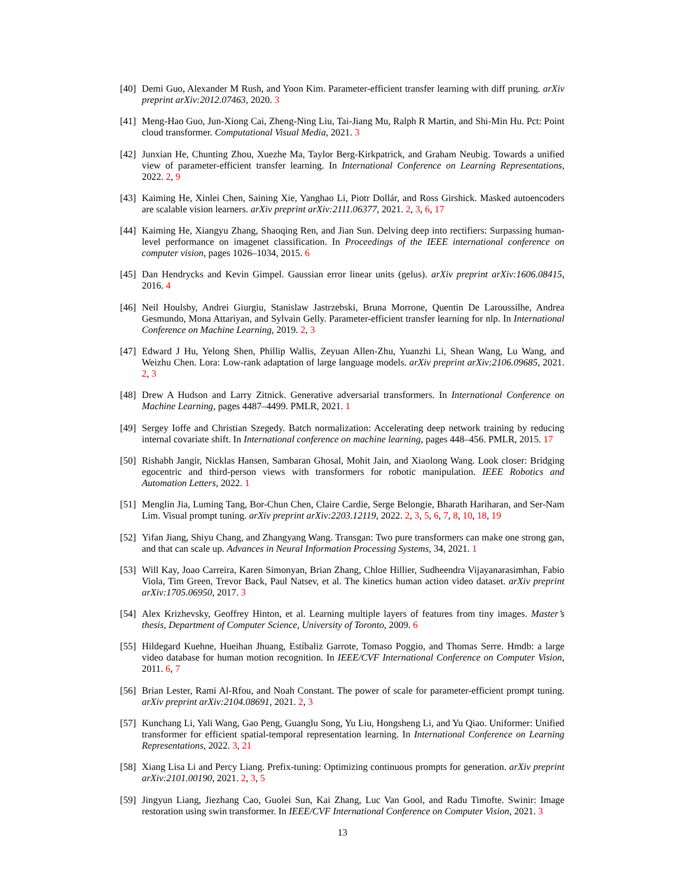[40]
Demi Guo, Alexander M Rush, and Yoon Kim. Parameter-efficient transfer learning with diff pruning. arXiv preprint arXiv:2012.07463, 2020. 3
[41]
Meng-Hao Guo, Jun-Xiong Cai, Zheng-Ning Liu, Tai-Jiang Mu, Ralph R Martin, and Shi-Min Hu. Pct: Point cloud transformer. Computational Visual Media, 2021. 3
[42]
Junxian He, Chunting Zhou, Xuezhe Ma, Taylor Berg-Kirkpatrick, and Graham Neubig. Towards a unified view of parameter-efficient transfer learning. In International Conference on Learning Representations, 2022. 2, 9
[43]
Kaiming He, Xinlei Chen, Saining Xie, Yanghao Li, Piotr Dollár, and Ross Girshick. Masked autoencoders are scalable vision learners. arXiv preprint arXiv:2111.06377, 2021. 2, 3, 6, 17
[44]
Kaiming He, Xiangyu Zhang, Shaoqing Ren, and Jian Sun. Delving deep into rectifiers: Surpassing human-level performance on imagenet classification. In Proceedings of the IEEE international conference on computer vision, pages 1026–1034, 2015. 6
[45]
Dan Hendrycks and Kevin Gimpel. Gaussian error linear units (gelus). arXiv preprint arXiv:1606.08415, 2016. 4
[46]
Neil Houlsby, Andrei Giurgiu, Stanislaw Jastrzebski, Bruna Morrone, Quentin De Laroussilhe, Andrea Gesmundo, Mona Attariyan, and Sylvain Gelly. Parameter-efficient transfer learning for nlp. In International Conference on Machine Learning, 2019. 2, 3
[47]
Edward J Hu, Yelong Shen, Phillip Wallis, Zeyuan Allen-Zhu, Yuanzhi Li, Shean Wang, Lu Wang, and Weizhu Chen. Lora: Low-rank adaptation of large language models. arXiv preprint arXiv:2106.09685, 2021. 2, 3
[48]
Drew A Hudson and Larry Zitnick. Generative adversarial transformers. In International Conference on Machine Learning, pages 4487–4499. PMLR, 2021. 1
[49]
Sergey Ioffe and Christian Szegedy. Batch normalization: Accelerating deep network training by reducing internal covariate shift. In International conference on machine learning, pages 448–456. PMLR, 2015. 17
[50]
Rishabh Jangir, Nicklas Hansen, Sambaran Ghosal, Mohit Jain, and Xiaolong Wang. Look closer: Bridging egocentric and third-person views with transformers for robotic manipulation. IEEE Robotics and Automation Letters, 2022. 1
[51]
Menglin Jia, Luming Tang, Bor-Chun Chen, Claire Cardie, Serge Belongie, Bharath Hariharan, and Ser-Nam Lim. Visual prompt tuning. arXiv preprint arXiv:2203.12119, 2022. 2, 3, 5, 6, 7, 8, 10, 18, 19
[52]
Yifan Jiang, Shiyu Chang, and Zhangyang Wang. Transgan: Two pure transformers can make one strong gan, and that can scale up. Advances in Neural Information Processing Systems, 34, 2021. 1
[53]
Will Kay, Joao Carreira, Karen Simonyan, Brian Zhang, Chloe Hillier, Sudheendra Vijayanarasimhan, Fabio Viola, Tim Green, Trevor Back, Paul Natsev, et al. The kinetics human action video dataset. arXiv preprint arXiv:1705.06950, 2017. 3
[54]
Alex Krizhevsky, Geoffrey Hinton, et al. Learning multiple layers of features from tiny images. Master’s thesis, Department of Computer Science, University of Toronto, 2009. 6
[55]
Hildegard Kuehne, Hueihan Jhuang, Estíbaliz Garrote, Tomaso Poggio, and Thomas Serre. Hmdb: a large video database for human motion recognition. In IEEE/CVF International Conference on Computer Vision, 2011. 6, 7
[56]
Brian Lester, Rami Al-Rfou, and Noah Constant. The power of scale for parameter-efficient prompt tuning. arXiv preprint arXiv:2104.08691, 2021. 2, 3
[57]
Kunchang Li, Yali Wang, Gao Peng, Guanglu Song, Yu Liu, Hongsheng Li, and Yu Qiao. Uniformer: Unified transformer for efficient spatial-temporal representation learning. In International Conference on Learning Representations, 2022. 3, 21
[58]
Xiang Lisa Li and Percy Liang. Prefix-tuning: Optimizing continuous prompts for generation. arXiv preprint arXiv:2101.00190, 2021. 2, 3, 5
[59]
Jingyun Liang, Jiezhang Cao, Guolei Sun, Kai Zhang, Luc Van Gool, and Radu Timofte. Swinir: Image restoration using swin transformer. In IEEE/CVF International Conference on Computer Vision, 2021. 3
13